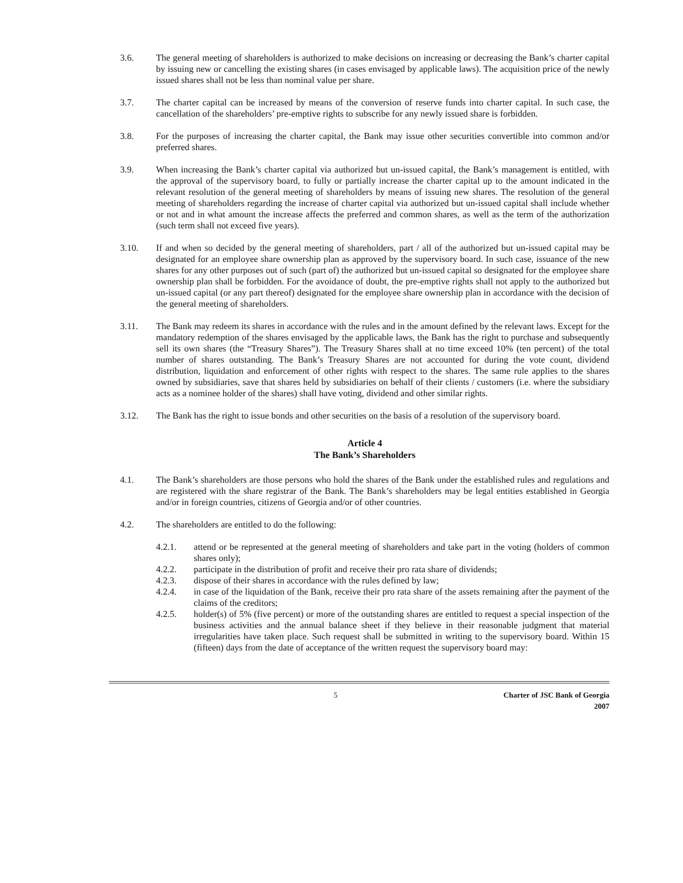3.6. The general meeting of shareholders is authorized to make decisions on increasing or decreasing the Bank’s charter capital by issuing new or cancelling the existing shares (in cases envisaged by applicable laws). The acquisition price of the newly issued shares shall not be less than nominal value per share.
3.7. The charter capital can be increased by means of the conversion of reserve funds into charter capital. In such case, the cancellation of the shareholders’ pre-emptive rights to subscribe for any newly issued share is forbidden.
3.8. For the purposes of increasing the charter capital, the Bank may issue other securities convertible into common and/or preferred shares.
3.9. When increasing the Bank’s charter capital via authorized but un-issued capital, the Bank’s management is entitled, with the approval of the supervisory board, to fully or partially increase the charter capital up to the amount indicated in the relevant resolution of the general meeting of shareholders by means of issuing new shares. The resolution of the general meeting of shareholders regarding the increase of charter capital via authorized but un-issued capital shall include whether or not and in what amount the increase affects the preferred and common shares, as well as the term of the authorization (such term shall not exceed five years).
3.10. If and when so decided by the general meeting of shareholders, part / all of the authorized but un-issued capital may be designated for an employee share ownership plan as approved by the supervisory board. In such case, issuance of the new shares for any other purposes out of such (part of) the authorized but un-issued capital so designated for the employee share ownership plan shall be forbidden. For the avoidance of doubt, the pre-emptive rights shall not apply to the authorized but un-issued capital (or any part thereof) designated for the employee share ownership plan in accordance with the decision of the general meeting of shareholders.
3.11. The Bank may redeem its shares in accordance with the rules and in the amount defined by the relevant laws. Except for the mandatory redemption of the shares envisaged by the applicable laws, the Bank has the right to purchase and subsequently sell its own shares (the “Treasury Shares”). The Treasury Shares shall at no time exceed 10% (ten percent) of the total number of shares outstanding. The Bank’s Treasury Shares are not accounted for during the vote count, dividend distribution, liquidation and enforcement of other rights with respect to the shares. The same rule applies to the shares owned by subsidiaries, save that shares held by subsidiaries on behalf of their clients / customers (i.e. where the subsidiary acts as a nominee holder of the shares) shall have voting, dividend and other similar rights.
3.12. The Bank has the right to issue bonds and other securities on the basis of a resolution of the supervisory board.
Article 4
The Bank’s Shareholders
4.1. The Bank’s shareholders are those persons who hold the shares of the Bank under the established rules and regulations and are registered with the share registrar of the Bank. The Bank’s shareholders may be legal entities established in Georgia and/or in foreign countries, citizens of Georgia and/or of other countries.
4.2. The shareholders are entitled to do the following:
4.2.1. attend or be represented at the general meeting of shareholders and take part in the voting (holders of common shares only);
4.2.2. participate in the distribution of profit and receive their pro rata share of dividends;
4.2.3. dispose of their shares in accordance with the rules defined by law;
4.2.4. in case of the liquidation of the Bank, receive their pro rata share of the assets remaining after the payment of the claims of the creditors;
4.2.5. holder(s) of 5% (five percent) or more of the outstanding shares are entitled to request a special inspection of the business activities and the annual balance sheet if they believe in their reasonable judgment that material irregularities have taken place. Such request shall be submitted in writing to the supervisory board. Within 15 (fifteen) days from the date of acceptance of the written request the supervisory board may:
5 Charter of JSC Bank of Georgia
2007